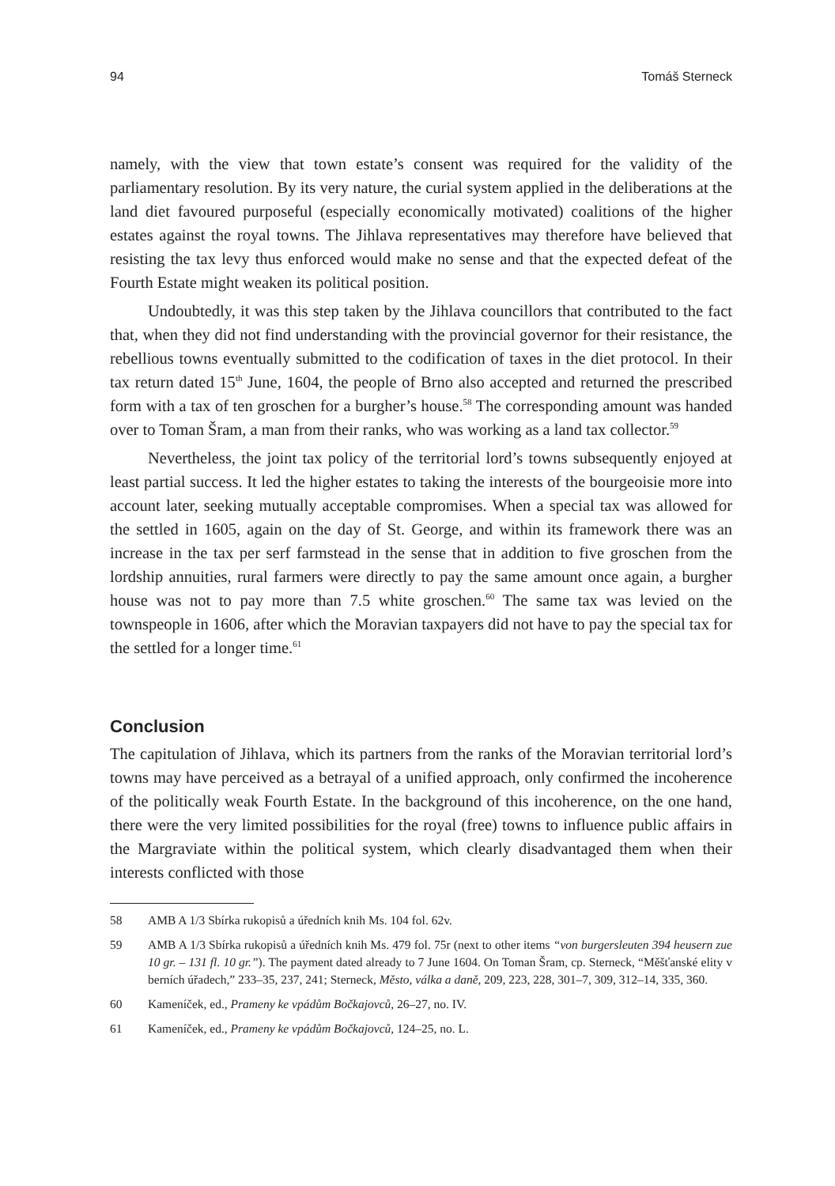94 Tomáš Sterneck
namely, with the view that town estate’s consent was required for the validity of the parliamentary resolution. By its very nature, the curial system applied in the deliberations at the land diet favoured purposeful (especially economically motivated) coalitions of the higher estates against the royal towns. The Jihlava representatives may therefore have believed that resisting the tax levy thus enforced would make no sense and that the expected defeat of the Fourth Estate might weaken its political position.
Undoubtedly, it was this step taken by the Jihlava councillors that contributed to the fact that, when they did not find understanding with the provincial governor for their resistance, the rebellious towns eventually submitted to the codification of taxes in the diet protocol. In their tax return dated 15<sup>th</sup> June, 1604, the people of Brno also accepted and returned the prescribed form with a tax of ten groschen for a burgher’s house.<sup>58</sup> The corresponding amount was handed over to Toman Šram, a man from their ranks, who was working as a land tax collector.<sup>59</sup>
Nevertheless, the joint tax policy of the territorial lord’s towns subsequently enjoyed at least partial success. It led the higher estates to taking the interests of the bourgeoisie more into account later, seeking mutually acceptable compromises. When a special tax was allowed for the settled in 1605, again on the day of St. George, and within its framework there was an increase in the tax per serf farmstead in the sense that in addition to five groschen from the lordship annuities, rural farmers were directly to pay the same amount once again, a burgher house was not to pay more than 7.5 white groschen.<sup>60</sup> The same tax was levied on the townspeople in 1606, after which the Moravian taxpayers did not have to pay the special tax for the settled for a longer time.<sup>61</sup>
Conclusion
The capitulation of Jihlava, which its partners from the ranks of the Moravian territorial lord’s towns may have perceived as a betrayal of a unified approach, only confirmed the incoherence of the politically weak Fourth Estate. In the background of this incoherence, on the one hand, there were the very limited possibilities for the royal (free) towns to influence public affairs in the Margraviate within the political system, which clearly disadvantaged them when their interests conflicted with those
58 AMB A 1/3 Sbírka rukopisů a úředních knih Ms. 104 fol. 62v.
59 AMB A 1/3 Sbírka rukopisů a úředních knih Ms. 479 fol. 75r (next to other items “von burgersleuten 394 heusern zue 10 gr. – 131 fl. 10 gr.”). The payment dated already to 7 June 1604. On Toman Šram, cp. Sterneck, “Měšťanské elity v berních úřadech,” 233–35, 237, 241; Sterneck, Město, válka a daně, 209, 223, 228, 301–7, 309, 312–14, 335, 360.
60 Kameníček, ed., Prameny ke vpádům Bočkajovců, 26–27, no. IV.
61 Kameníček, ed., Prameny ke vpádům Bočkajovců, 124–25, no. L.